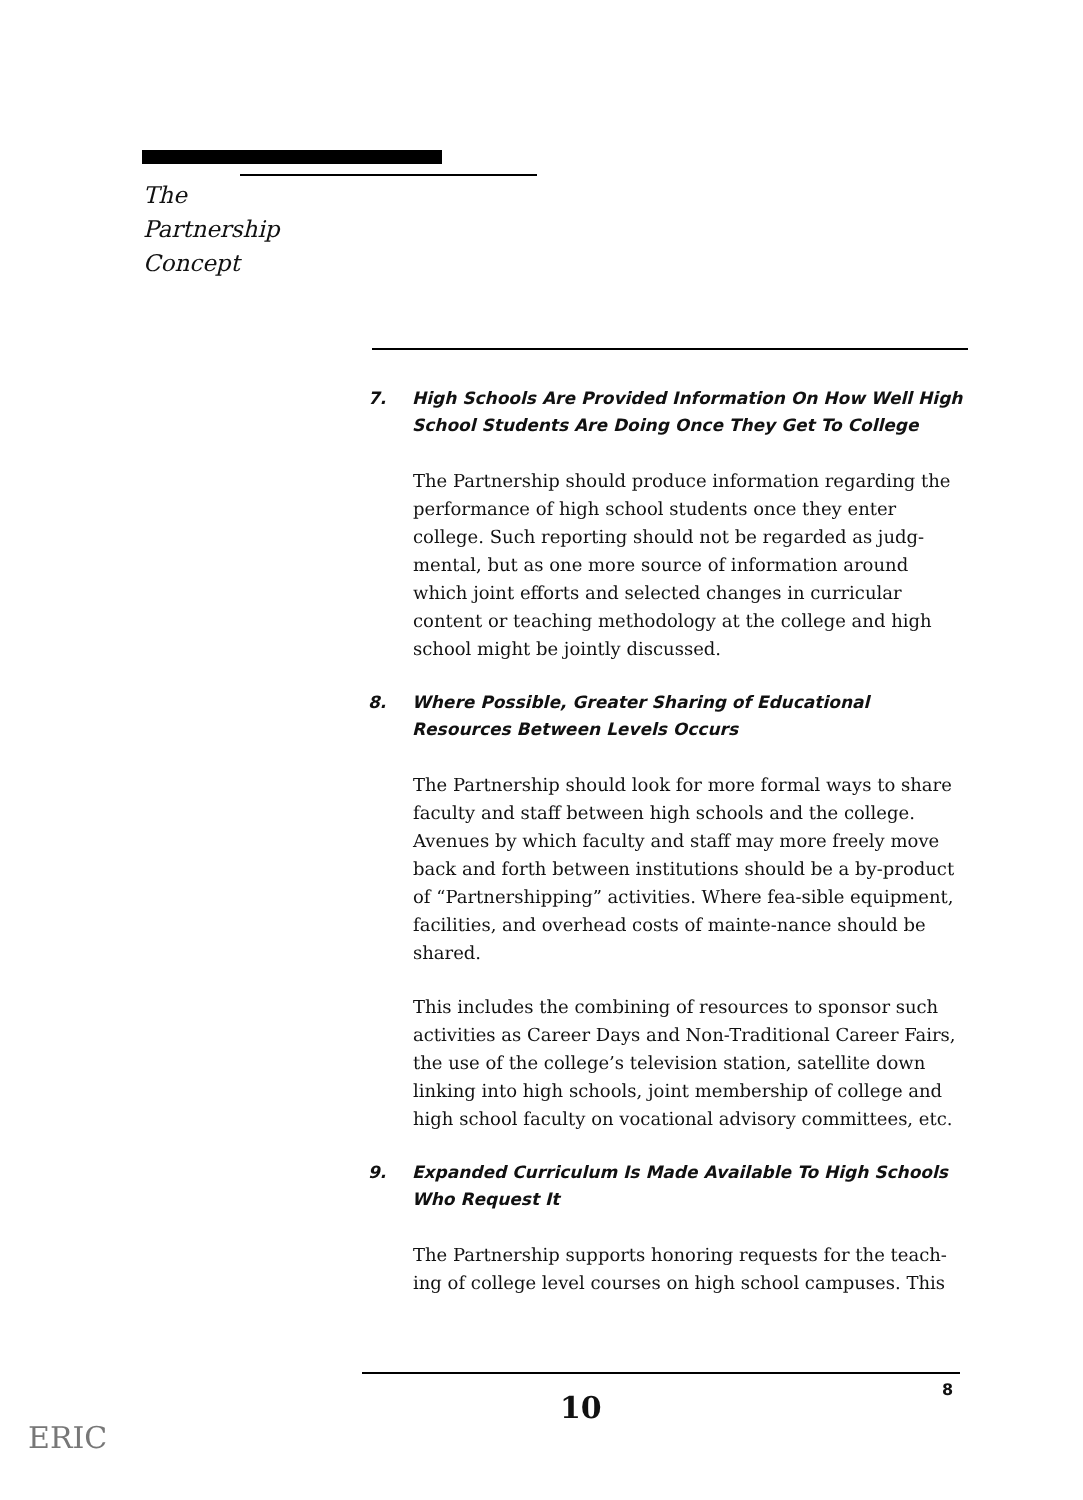The
Partnership
Concept
7. High Schools Are Provided Information On How Well High School Students Are Doing Once They Get To College
The Partnership should produce information regarding the performance of high school students once they enter college. Such reporting should not be regarded as judg-mental, but as one more source of information around which joint efforts and selected changes in curricular content or teaching methodology at the college and high school might be jointly discussed.
8. Where Possible, Greater Sharing of Educational Resources Between Levels Occurs
The Partnership should look for more formal ways to share faculty and staff between high schools and the college. Avenues by which faculty and staff may more freely move back and forth between institutions should be a by-product of “Partnershipping” activities. Where fea-sible equipment, facilities, and overhead costs of mainte-nance should be shared.
This includes the combining of resources to sponsor such activities as Career Days and Non-Traditional Career Fairs, the use of the college’s television station, satellite down linking into high schools, joint membership of college and high school faculty on vocational advisory committees, etc.
9. Expanded Curriculum Is Made Available To High Schools Who Request It
The Partnership supports honoring requests for the teach-ing of college level courses on high school campuses. This
10
8
ERIC